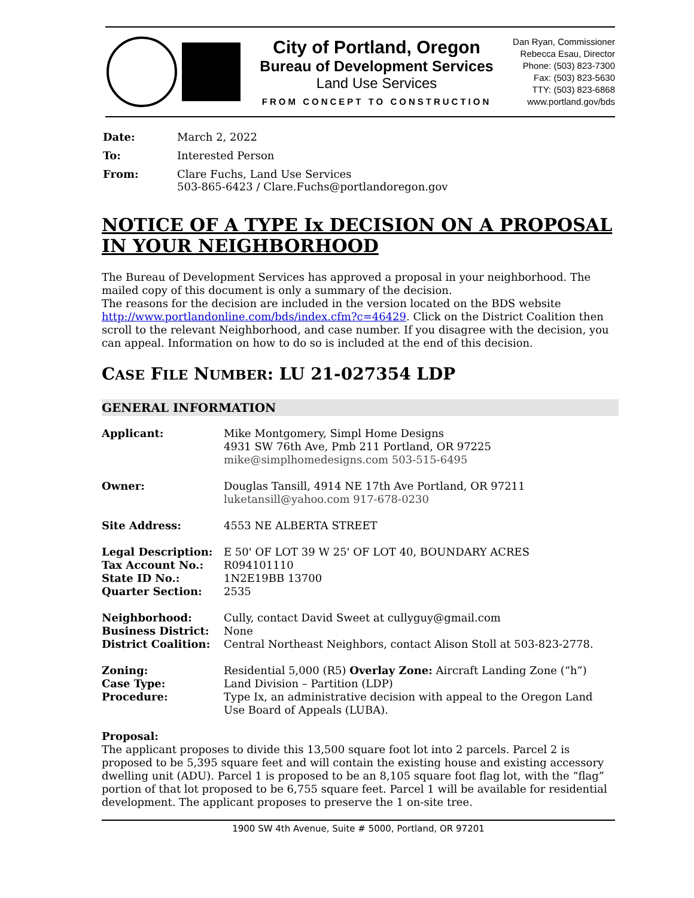City of Portland, Oregon
Bureau of Development Services
Land Use Services
FROM CONCEPT TO CONSTRUCTION
Dan Ryan, Commissioner
Rebecca Esau, Director
Phone: (503) 823-7300
Fax: (503) 823-5630
TTY: (503) 823-6868
www.portland.gov/bds
| Date: | March 2, 2022 |
| To: | Interested Person |
| From: | Clare Fuchs, Land Use Services 503-865-6423 / Clare.Fuchs@portlandoregon.gov |
NOTICE OF A TYPE Ix DECISION ON A PROPOSAL IN YOUR NEIGHBORHOOD
The Bureau of Development Services has approved a proposal in your neighborhood. The mailed copy of this document is only a summary of the decision.
The reasons for the decision are included in the version located on the BDS website http://www.portlandonline.com/bds/index.cfm?c=46429. Click on the District Coalition then scroll to the relevant Neighborhood, and case number. If you disagree with the decision, you can appeal. Information on how to do so is included at the end of this decision.
CASE FILE NUMBER: LU 21-027354 LDP
GENERAL INFORMATION
| Applicant: | Mike Montgomery, Simpl Home Designs 4931 SW 76th Ave, Pmb 211 Portland, OR 97225 mike@simplhomedesigns.com 503-515-6495 |
| Owner: | Douglas Tansill, 4914 NE 17th Ave Portland, OR 97211 luketansill@yahoo.com 917-678-0230 |
| Site Address: | 4553 NE ALBERTA STREET |
| Legal Description: | E 50' OF LOT 39 W 25' OF LOT 40, BOUNDARY ACRES |
| Tax Account No.: | R094101110 |
| State ID No.: | 1N2E19BB 13700 |
| Quarter Section: | 2535 |
| Neighborhood: | Cully, contact David Sweet at cullyguy@gmail.com |
| Business District: | None |
| District Coalition: | Central Northeast Neighbors, contact Alison Stoll at 503-823-2778. |
| Zoning: | Residential 5,000 (R5) Overlay Zone: Aircraft Landing Zone (“h”) |
| Case Type: | Land Division – Partition (LDP) |
| Procedure: | Type Ix, an administrative decision with appeal to the Oregon Land Use Board of Appeals (LUBA). |
Proposal:
The applicant proposes to divide this 13,500 square foot lot into 2 parcels. Parcel 2 is proposed to be 5,395 square feet and will contain the existing house and existing accessory dwelling unit (ADU). Parcel 1 is proposed to be an 8,105 square foot flag lot, with the “flag” portion of that lot proposed to be 6,755 square feet. Parcel 1 will be available for residential development. The applicant proposes to preserve the 1 on-site tree.
1900 SW 4th Avenue, Suite # 5000, Portland, OR 97201